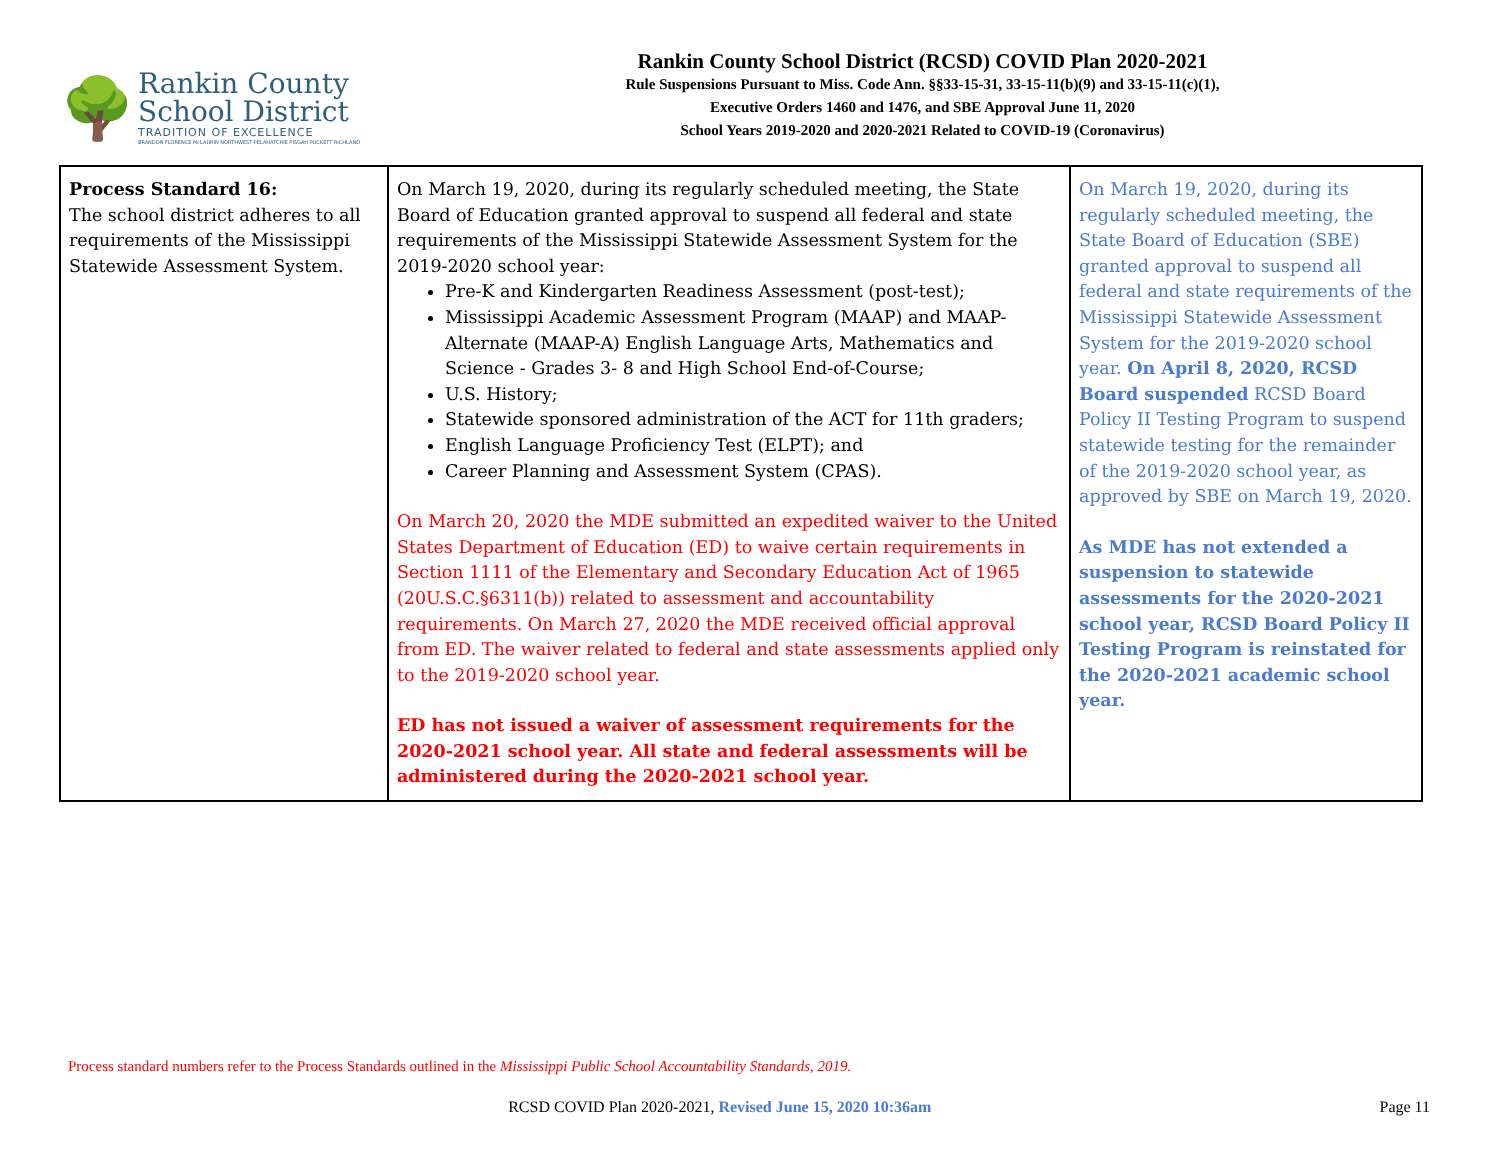🌳
Rankin County
School District
TRADITION OF EXCELLENCE
BRANDON FLORENCE McLAURIN NORTHWEST PELAHATCHIE PISGAH PUCKETT RICHLAND
Rankin County School District (RCSD) COVID Plan 2020-2021
Rule Suspensions Pursuant to Miss. Code Ann. §§33-15-31, 33-15-11(b)(9) and 33-15-11(c)(1),
Executive Orders 1460 and 1476, and SBE Approval June 11, 2020
School Years 2019-2020 and 2020-2021 Related to COVID-19 (Coronavirus)
| Process Standard 16: The school district adheres to all requirements of the Mississippi Statewide Assessment System. | On March 19, 2020, during its regularly scheduled meeting, the State Board of Education granted approval to suspend all federal and state requirements of the Mississippi Statewide Assessment System for the 2019-2020 school year: Pre-K and Kindergarten Readiness Assessment (post-test); Mississippi Academic Assessment Program (MAAP) and MAAP-Alternate (MAAP-A) English Language Arts, Mathematics and Science - Grades 3- 8 and High School End-of-Course; U.S. History; Statewide sponsored administration of the ACT for 11th graders; English Language Proficiency Test (ELPT); and Career Planning and Assessment System (CPAS). On March 20, 2020 the MDE submitted an expedited waiver to the United States Department of Education (ED) to waive certain requirements in Section 1111 of the Elementary and Secondary Education Act of 1965 (20U.S.C.§6311(b)) related to assessment and accountability requirements. On March 27, 2020 the MDE received official approval from ED. The waiver related to federal and state assessments applied only to the 2019-2020 school year. ED has not issued a waiver of assessment requirements for the 2020-2021 school year. All state and federal assessments will be administered during the 2020-2021 school year. | On March 19, 2020, during its regularly scheduled meeting, the State Board of Education (SBE) granted approval to suspend all federal and state requirements of the Mississippi Statewide Assessment System for the 2019-2020 school year. On April 8, 2020, RCSD Board suspended RCSD Board Policy II Testing Program to suspend statewide testing for the remainder of the 2019-2020 school year, as approved by SBE on March 19, 2020. As MDE has not extended a suspension to statewide assessments for the 2020-2021 school year, RCSD Board Policy II Testing Program is reinstated for the 2020-2021 academic school year. |
Process standard numbers refer to the Process Standards outlined in the Mississippi Public School Accountability Standards, 2019.
RCSD COVID Plan 2020-2021, Revised June 15, 2020 10:36am Page 11